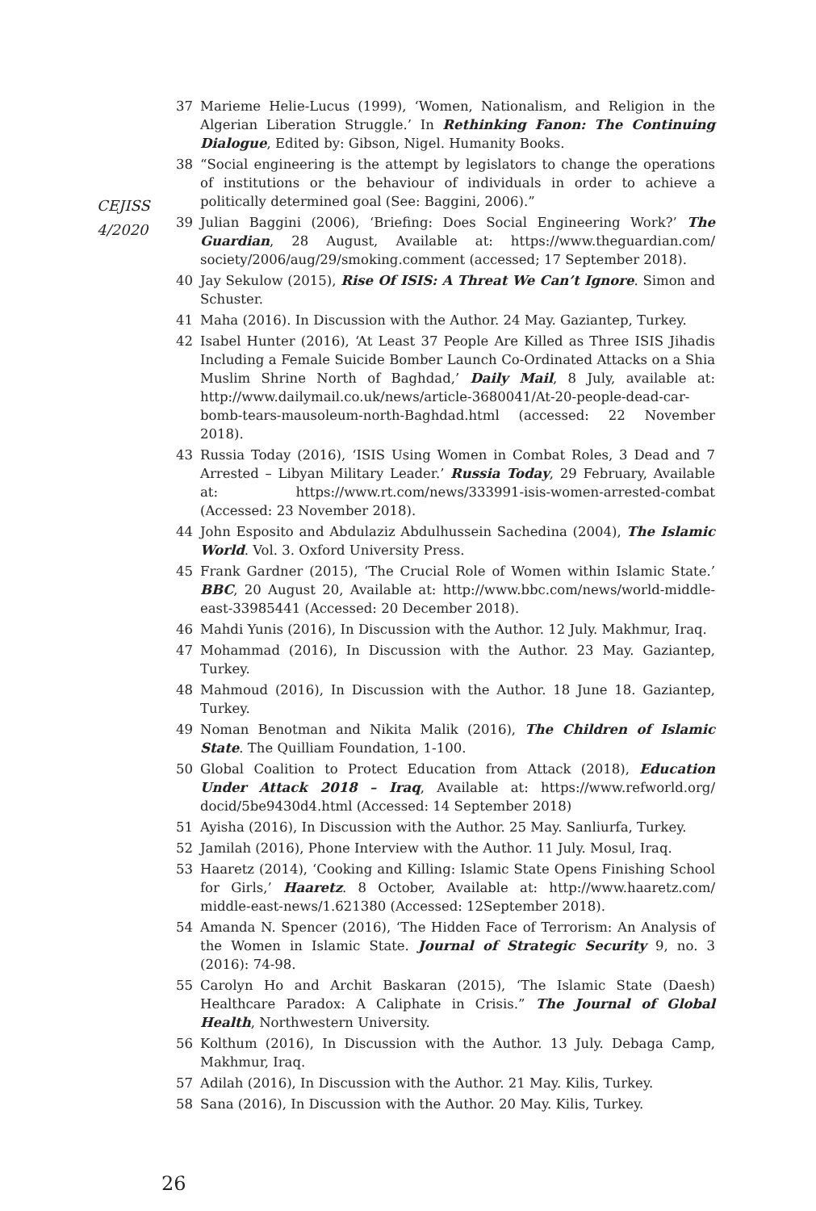CEJISS
4/2020
37 Marieme Helie-Lucus (1999), ‘Women, Nationalism, and Religion in the Algerian Liberation Struggle.’ In Rethinking Fanon: The Continuing Dialogue, Edited by: Gibson, Nigel. Humanity Books.
38 “Social engineering is the attempt by legislators to change the operations of institutions or the behaviour of individuals in order to achieve a politically determined goal (See: Baggini, 2006).”
39 Julian Baggini (2006), ‘Briefing: Does Social Engineering Work?’ The Guardian, 28 August, Available at: https://www.theguardian.com/ society/2006/aug/29/smoking.comment (accessed; 17 September 2018).
40 Jay Sekulow (2015), Rise Of ISIS: A Threat We Can’t Ignore. Simon and Schuster.
41 Maha (2016). In Discussion with the Author. 24 May. Gaziantep, Turkey.
42 Isabel Hunter (2016), ‘At Least 37 People Are Killed as Three ISIS Jihadis Including a Female Suicide Bomber Launch Co-Ordinated Attacks on a Shia Muslim Shrine North of Baghdad,’ Daily Mail, 8 July, available at: http://www.dailymail.co.uk/news/article-3680041/At-20-people-dead-car-bomb-tears-mausoleum-north-Baghdad.html (accessed: 22 November 2018).
43 Russia Today (2016), ‘ISIS Using Women in Combat Roles, 3 Dead and 7 Arrested – Libyan Military Leader.’ Russia Today, 29 February, Available at: https://www.rt.com/news/333991-isis-women-arrested-combat (Accessed: 23 November 2018).
44 John Esposito and Abdulaziz Abdulhussein Sachedina (2004), The Islamic World. Vol. 3. Oxford University Press.
45 Frank Gardner (2015), ‘The Crucial Role of Women within Islamic State.’ BBC, 20 August 20, Available at: http://www.bbc.com/news/world-middle-east-33985441 (Accessed: 20 December 2018).
46 Mahdi Yunis (2016), In Discussion with the Author. 12 July. Makhmur, Iraq.
47 Mohammad (2016), In Discussion with the Author. 23 May. Gaziantep, Turkey.
48 Mahmoud (2016), In Discussion with the Author. 18 June 18. Gaziantep, Turkey.
49 Noman Benotman and Nikita Malik (2016), The Children of Islamic State. The Quilliam Foundation, 1-100.
50 Global Coalition to Protect Education from Attack (2018), Education Under Attack 2018 – Iraq, Available at: https://www.refworld.org/ docid/5be9430d4.html (Accessed: 14 September 2018)
51 Ayisha (2016), In Discussion with the Author. 25 May. Sanliurfa, Turkey.
52 Jamilah (2016), Phone Interview with the Author. 11 July. Mosul, Iraq.
53 Haaretz (2014), ‘Cooking and Killing: Islamic State Opens Finishing School for Girls,’ Haaretz. 8 October, Available at: http://www.haaretz.com/ middle-east-news/1.621380 (Accessed: 12September 2018).
54 Amanda N. Spencer (2016), ‘The Hidden Face of Terrorism: An Analysis of the Women in Islamic State. Journal of Strategic Security 9, no. 3 (2016): 74-98.
55 Carolyn Ho and Archit Baskaran (2015), ‘The Islamic State (Daesh) Healthcare Paradox: A Caliphate in Crisis.” The Journal of Global Health, Northwestern University.
56 Kolthum (2016), In Discussion with the Author. 13 July. Debaga Camp, Makhmur, Iraq.
57 Adilah (2016), In Discussion with the Author. 21 May. Kilis, Turkey.
58 Sana (2016), In Discussion with the Author. 20 May. Kilis, Turkey.
26